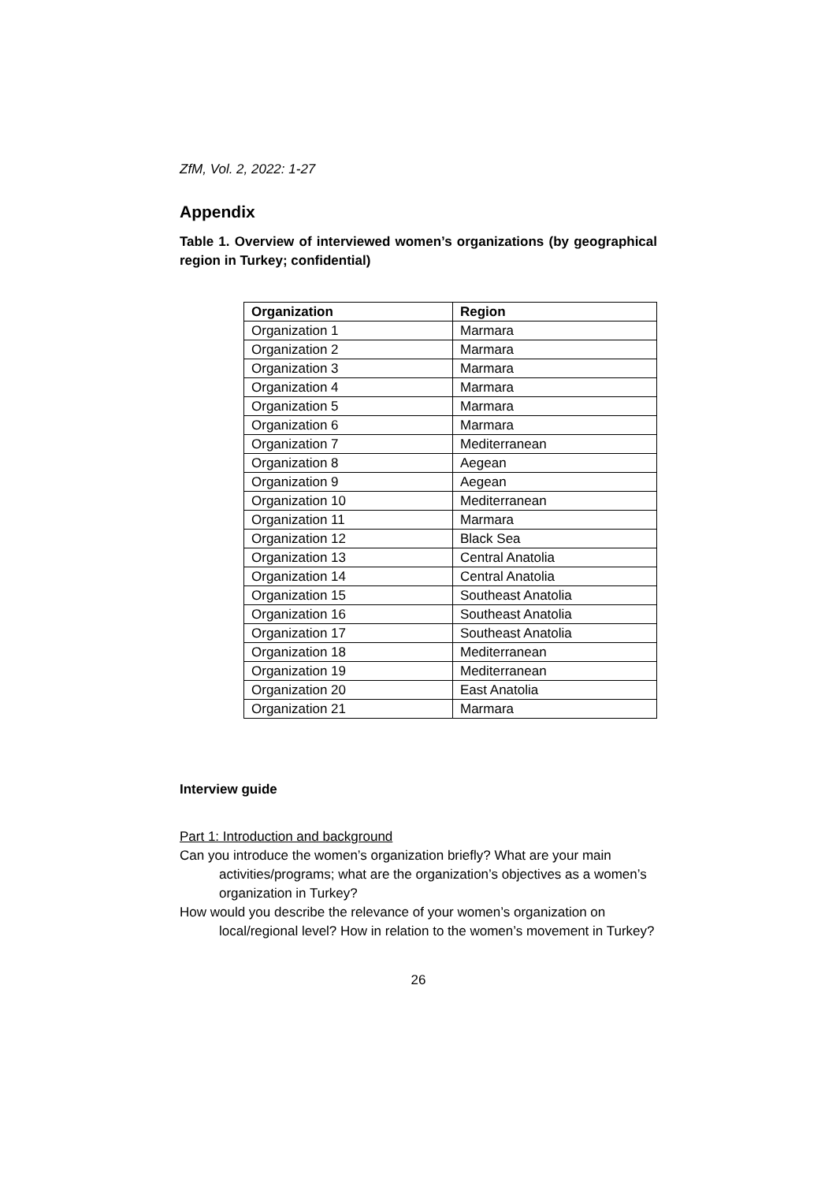ZfM, Vol. 2, 2022: 1-27
Appendix
Table 1. Overview of interviewed women’s organizations (by geographical region in Turkey; confidential)
| Organization | Region |
| --- | --- |
| Organization 1 | Marmara |
| Organization 2 | Marmara |
| Organization 3 | Marmara |
| Organization 4 | Marmara |
| Organization 5 | Marmara |
| Organization 6 | Marmara |
| Organization 7 | Mediterranean |
| Organization 8 | Aegean |
| Organization 9 | Aegean |
| Organization 10 | Mediterranean |
| Organization 11 | Marmara |
| Organization 12 | Black Sea |
| Organization 13 | Central Anatolia |
| Organization 14 | Central Anatolia |
| Organization 15 | Southeast Anatolia |
| Organization 16 | Southeast Anatolia |
| Organization 17 | Southeast Anatolia |
| Organization 18 | Mediterranean |
| Organization 19 | Mediterranean |
| Organization 20 | East Anatolia |
| Organization 21 | Marmara |
Interview guide
Part 1: Introduction and background
Can you introduce the women’s organization briefly? What are your main activities/programs; what are the organization’s objectives as a women’s organization in Turkey?
How would you describe the relevance of your women’s organization on local/regional level? How in relation to the women’s movement in Turkey?
26